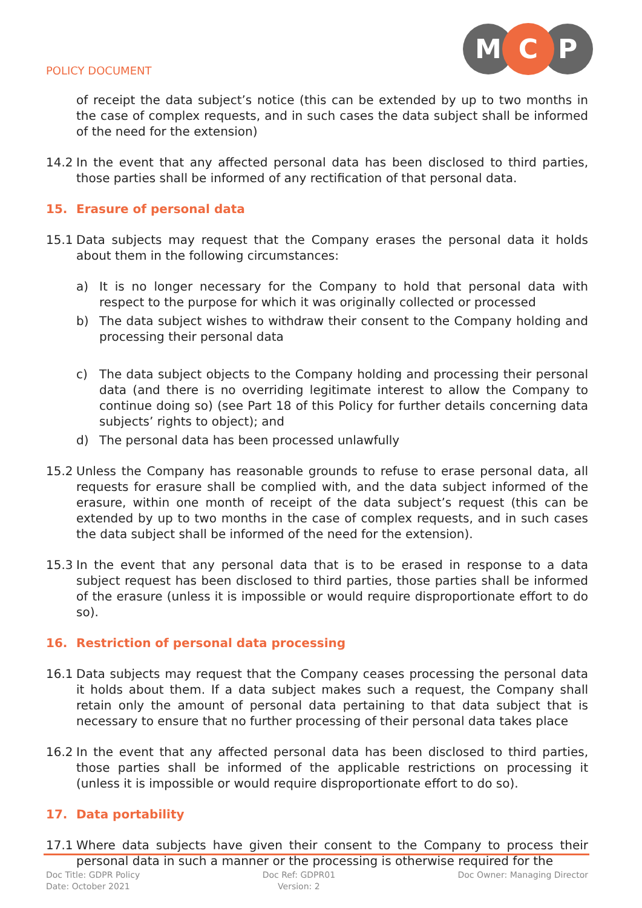POLICY DOCUMENT
M
C
P
of receipt the data subject’s notice (this can be extended by up to two months in the case of complex requests, and in such cases the data subject shall be informed of the need for the extension)
14.2 In the event that any affected personal data has been disclosed to third parties, those parties shall be informed of any rectification of that personal data.
15. Erasure of personal data
15.1 Data subjects may request that the Company erases the personal data it holds about them in the following circumstances:
a) It is no longer necessary for the Company to hold that personal data with respect to the purpose for which it was originally collected or processed
b) The data subject wishes to withdraw their consent to the Company holding and processing their personal data
c) The data subject objects to the Company holding and processing their personal data (and there is no overriding legitimate interest to allow the Company to continue doing so) (see Part 18 of this Policy for further details concerning data subjects’ rights to object); and
d) The personal data has been processed unlawfully
15.2 Unless the Company has reasonable grounds to refuse to erase personal data, all requests for erasure shall be complied with, and the data subject informed of the erasure, within one month of receipt of the data subject’s request (this can be extended by up to two months in the case of complex requests, and in such cases the data subject shall be informed of the need for the extension).
15.3 In the event that any personal data that is to be erased in response to a data subject request has been disclosed to third parties, those parties shall be informed of the erasure (unless it is impossible or would require disproportionate effort to do so).
16. Restriction of personal data processing
16.1 Data subjects may request that the Company ceases processing the personal data it holds about them. If a data subject makes such a request, the Company shall retain only the amount of personal data pertaining to that data subject that is necessary to ensure that no further processing of their personal data takes place
16.2 In the event that any affected personal data has been disclosed to third parties, those parties shall be informed of the applicable restrictions on processing it (unless it is impossible or would require disproportionate effort to do so).
17. Data portability
17.1 Where data subjects have given their consent to the Company to process their personal data in such a manner or the processing is otherwise required for the
Doc Title: GDPR Policy
Date: October 2021
Doc Ref: GDPR01
Version: 2
Doc Owner: Managing Director